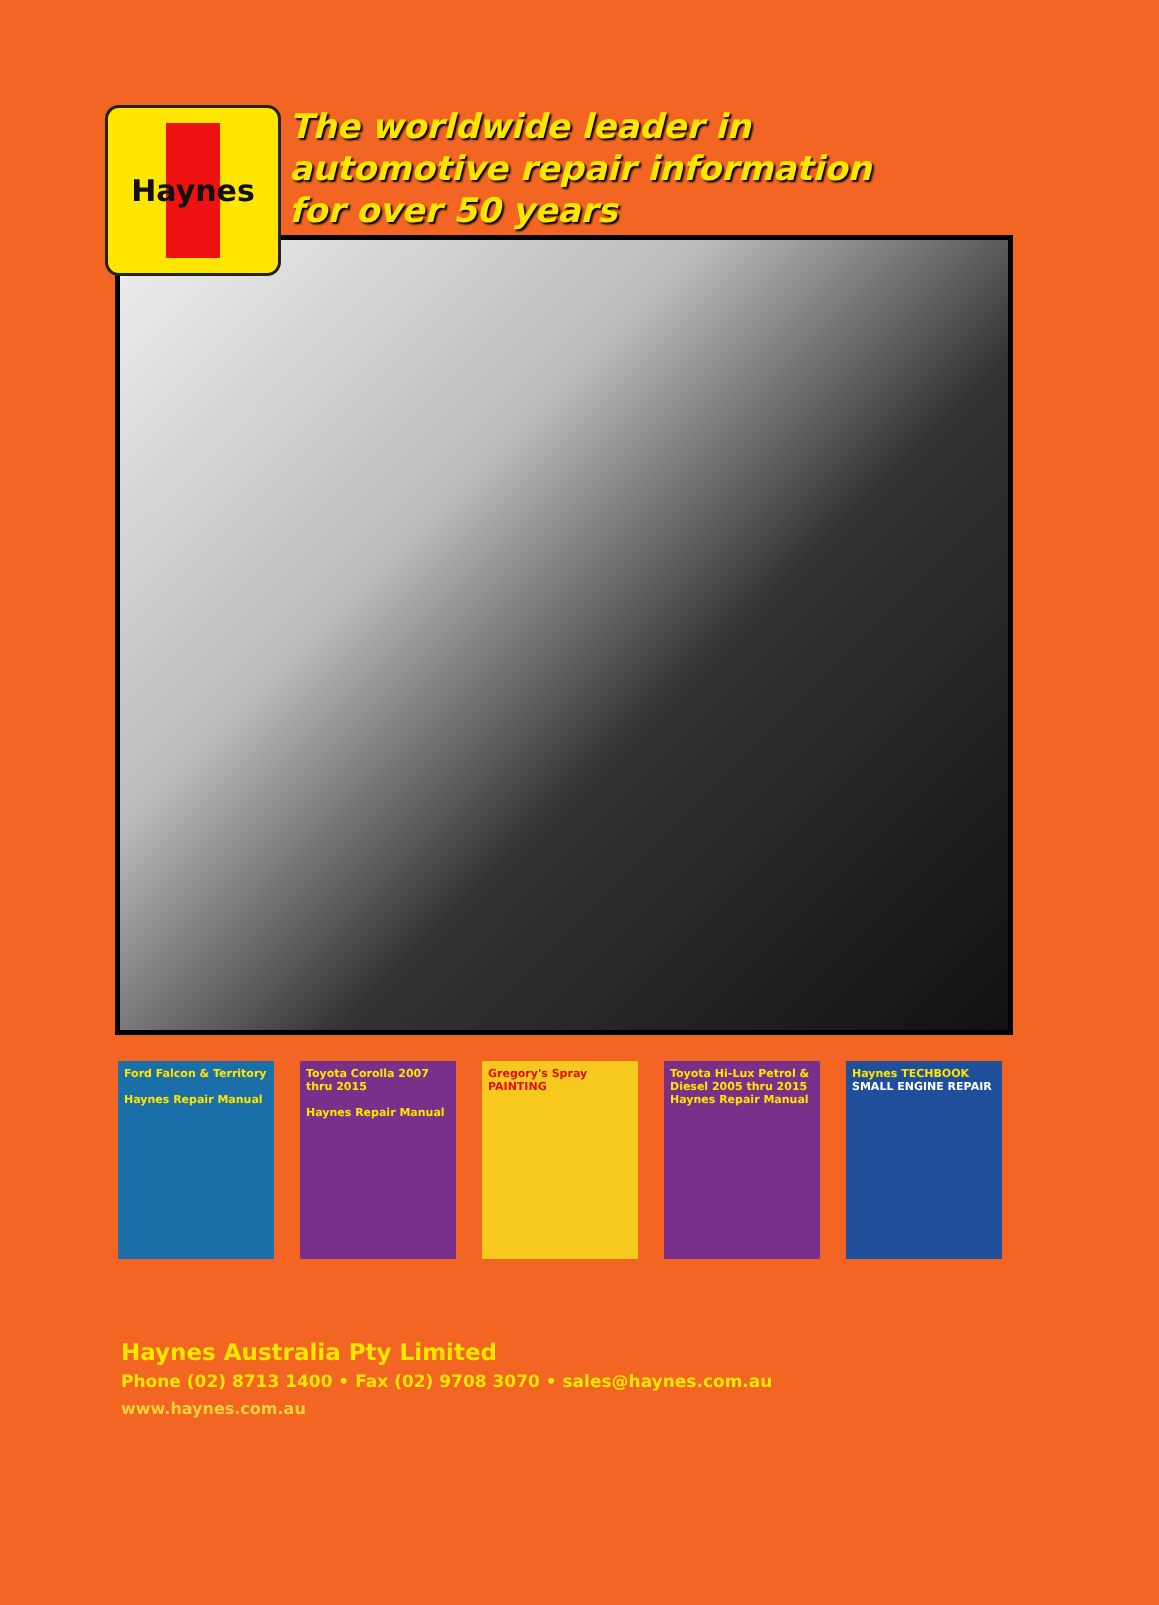Haynes
The worldwide leader in
automotive repair information
for over 50 years
Ford Falcon & Territory
Haynes Repair Manual
Toyota Corolla 2007 thru 2015
Haynes Repair Manual
Gregory's Spray PAINTING
Toyota Hi-Lux Petrol & Diesel 2005 thru 2015
Haynes Repair Manual
Haynes TECHBOOK
SMALL ENGINE REPAIR
Haynes Australia Pty Limited
Phone (02) 8713 1400 • Fax (02) 9708 3070 • sales@haynes.com.au
www.haynes.com.au